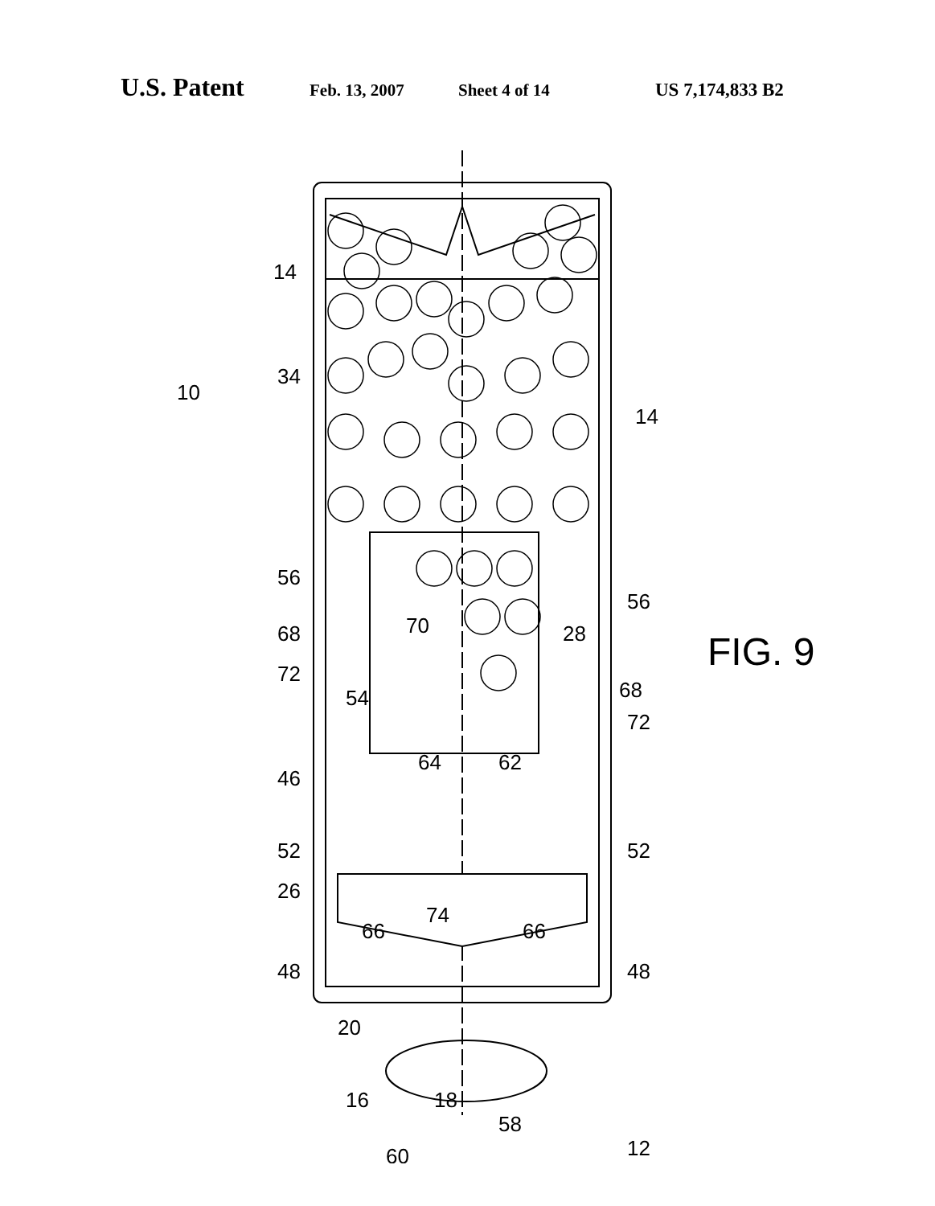U.S. Patent Feb. 13, 2007 Sheet 4 of 14 US 7,174,833 B2
14
14
10
34
56
56
68
70
28
68
72
72
54
46
64
62
52
52
26
66
74
66
48
48
20
16
18
58
60
12
FIG. 9